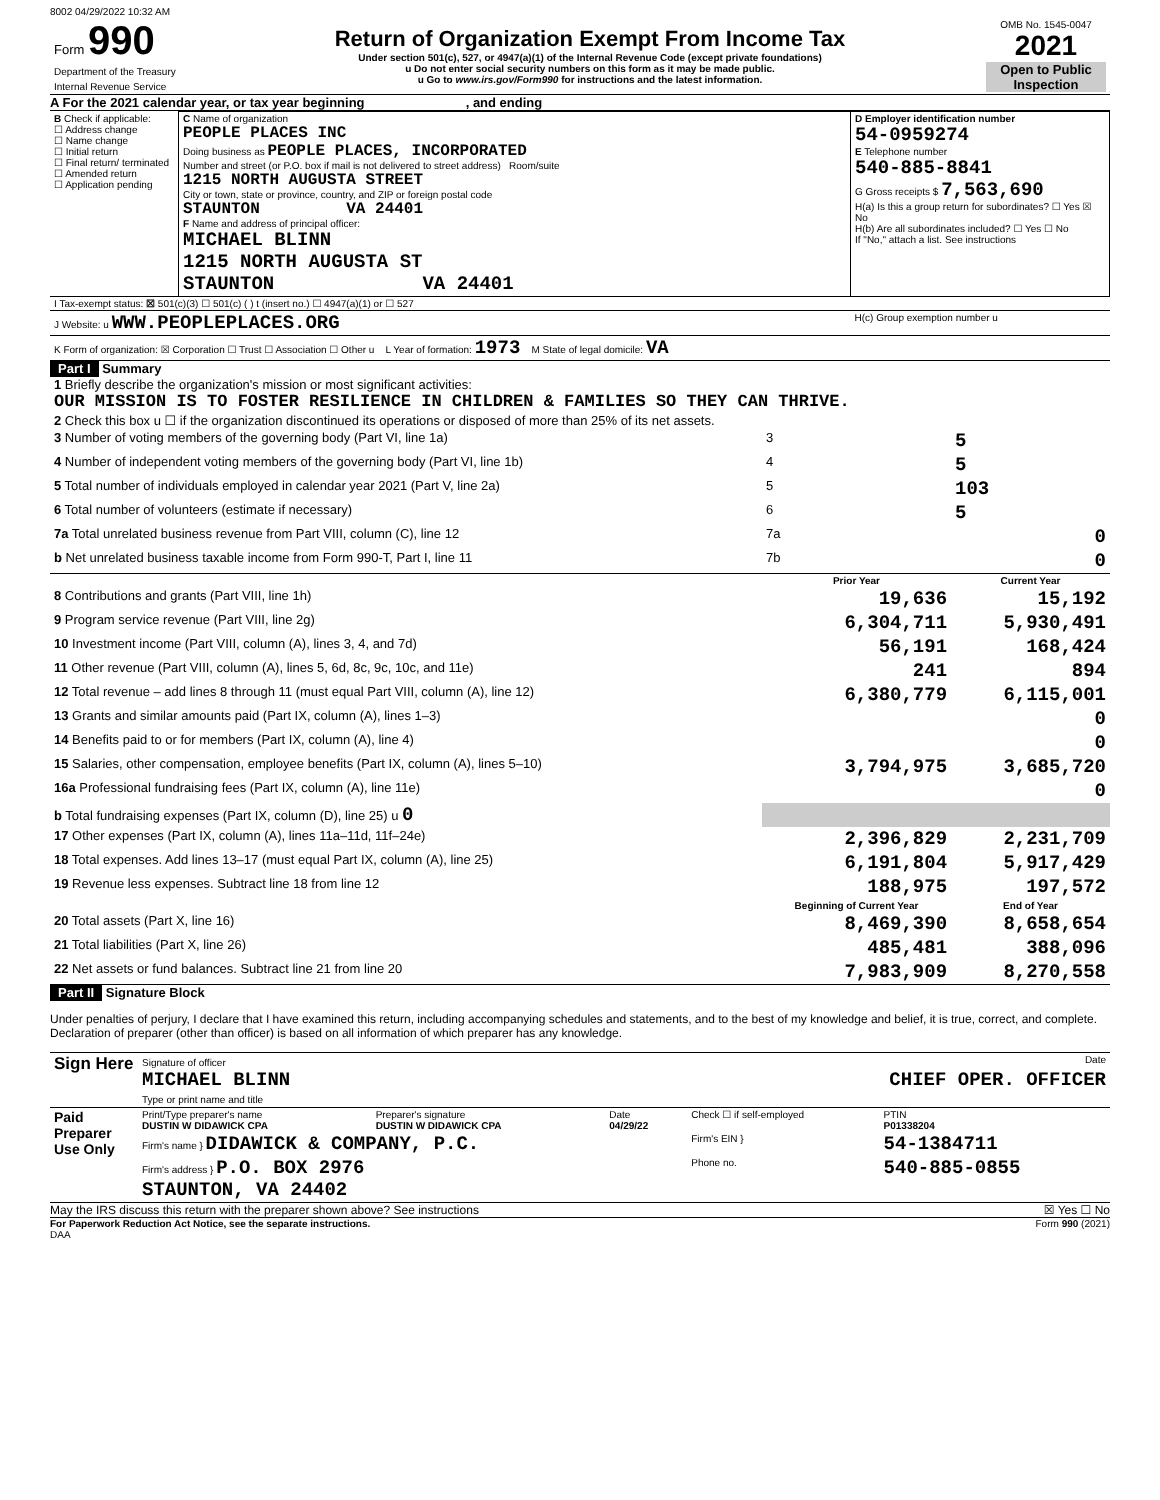8002 04/29/2022 10:32 AM
| Form 990 Department of the Treasury Internal Revenue Service | Return of Organization Exempt From Income Tax Under section 501(c), 527, or 4947(a)(1) of the Internal Revenue Code (except private foundations) u Do not enter social security numbers on this form as it may be made public. u Go to www.irs.gov/Form990 for instructions and the latest information. | OMB No. 1545-0047 2021 Open to Public Inspection |
A For the 2021 calendar year, or tax year beginning , and ending
| B Check if applicable: ☐ Address change ☐ Name change ☐ Initial return ☐ Final return/ terminated ☐ Amended return ☐ Application pending | C Name of organization PEOPLE PLACES INC Doing business as PEOPLE PLACES, INCORPORATED Number and street (or P.O. box if mail is not delivered to street address) Room/suite 1215 NORTH AUGUSTA STREET City or town, state or province, country, and ZIP or foreign postal code STAUNTON VA 24401 F Name and address of principal officer: MICHAEL BLINN 1215 NORTH AUGUSTA ST STAUNTON VA 24401 | D Employer identification number 54-0959274 E Telephone number 540-885-8841 G Gross receipts $ 7,563,690 H(a) Is this a group return for subordinates? ☐ Yes ☒ No H(b) Are all subordinates included? ☐ Yes ☐ No If "No," attach a list. See instructions |
| I Tax-exempt status: ☒ 501(c)(3) ☐ 501(c) ( ) t (insert no.) ☐ 4947(a)(1) or ☐ 527 | | |
| J Website: u WWW.PEOPLEPLACES.ORG | | H(c) Group exemption number u |
| K Form of organization: ☒ Corporation ☐ Trust ☐ Association ☐ Other u L Year of formation: 1973 M State of legal domicile: VA | | |
Part I Summary
| 1 Briefly describe the organization's mission or most significant activities: OUR MISSION IS TO FOSTER RESILIENCE IN CHILDREN & FAMILIES SO THEY CAN THRIVE. | | | |
| 2 Check this box u ☐ if the organization discontinued its operations or disposed of more than 25% of its net assets. | | | |
| 3 Number of voting members of the governing body (Part VI, line 1a) | | 3 | 5 |
| 4 Number of independent voting members of the governing body (Part VI, line 1b) | | 4 | 5 |
| 5 Total number of individuals employed in calendar year 2021 (Part V, line 2a) | | 5 | 103 |
| 6 Total number of volunteers (estimate if necessary) | | 6 | 5 |
| 7a Total unrelated business revenue from Part VIII, column (C), line 12 | | 7a | 0 |
| b Net unrelated business taxable income from Form 990-T, Part I, line 11 | | 7b | 0 |
| | | Prior Year | Current Year |
| 8 Contributions and grants (Part VIII, line 1h) | | 19,636 | 15,192 |
| 9 Program service revenue (Part VIII, line 2g) | | 6,304,711 | 5,930,491 |
| 10 Investment income (Part VIII, column (A), lines 3, 4, and 7d) | | 56,191 | 168,424 |
| 11 Other revenue (Part VIII, column (A), lines 5, 6d, 8c, 9c, 10c, and 11e) | | 241 | 894 |
| 12 Total revenue – add lines 8 through 11 (must equal Part VIII, column (A), line 12) | | 6,380,779 | 6,115,001 |
| 13 Grants and similar amounts paid (Part IX, column (A), lines 1–3) | | | 0 |
| 14 Benefits paid to or for members (Part IX, column (A), line 4) | | | 0 |
| 15 Salaries, other compensation, employee benefits (Part IX, column (A), lines 5–10) | | 3,794,975 | 3,685,720 |
| 16a Professional fundraising fees (Part IX, column (A), line 11e) | | | 0 |
| b Total fundraising expenses (Part IX, column (D), line 25) u 0 | | | |
| 17 Other expenses (Part IX, column (A), lines 11a–11d, 11f–24e) | | 2,396,829 | 2,231,709 |
| 18 Total expenses. Add lines 13–17 (must equal Part IX, column (A), line 25) | | 6,191,804 | 5,917,429 |
| 19 Revenue less expenses. Subtract line 18 from line 12 | | 188,975 | 197,572 |
| | | Beginning of Current Year | End of Year |
| 20 Total assets (Part X, line 16) | | 8,469,390 | 8,658,654 |
| 21 Total liabilities (Part X, line 26) | | 485,481 | 388,096 |
| 22 Net assets or fund balances. Subtract line 21 from line 20 | | 7,983,909 | 8,270,558 |
Part II Signature Block
Under penalties of perjury, I declare that I have examined this return, including accompanying schedules and statements, and to the best of my knowledge and belief, it is true, correct, and complete. Declaration of preparer (other than officer) is based on all information of which preparer has any knowledge.
| Sign Here | Signature of officer Date MICHAEL BLINN CHIEF OPER. OFFICER Type or print name and title |
| Paid Preparer Use Only | Print/Type preparer's name DUSTIN W DIDAWICK CPA | Preparer's signature DUSTIN W DIDAWICK CPA | Date 04/29/22 | Check ☐ if self-employed | PTIN P01338204 |
| | Firm's name } DIDAWICK & COMPANY, P.C. | | | Firm's EIN } | 54-1384711 |
| | Firm's address } P.O. BOX 2976 STAUNTON, VA 24402 | | | Phone no. | 540-885-0855 |
May the IRS discuss this return with the preparer shown above? See instructions ☒ Yes ☐ No
For Paperwork Reduction Act Notice, see the separate instructions. Form 990 (2021)
DAA